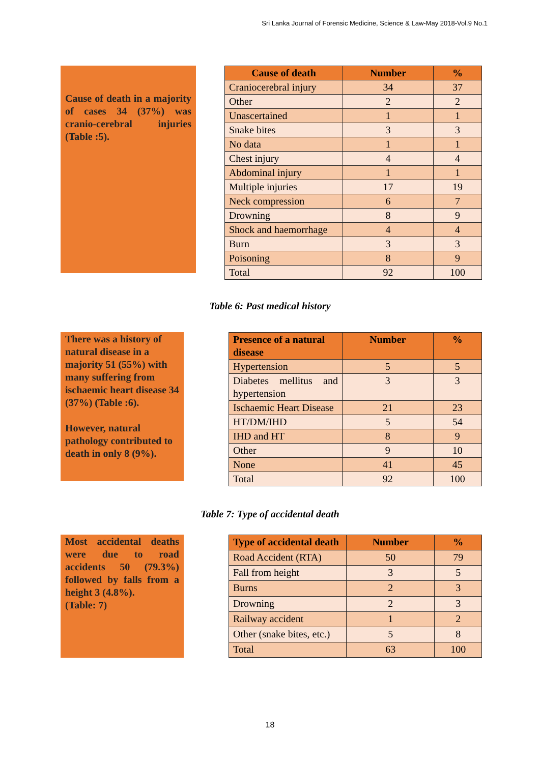Sri Lanka Journal of Forensic Medicine, Science & Law-May 2018-Vol.9 No.1
Cause of death in a majority of cases 34 (37%) was cranio-cerebral injuries (Table :5).
| Cause of death | Number | % |
| --- | --- | --- |
| Craniocerebral injury | 34 | 37 |
| Other | 2 | 2 |
| Unascertained | 1 | 1 |
| Snake bites | 3 | 3 |
| No data | 1 | 1 |
| Chest injury | 4 | 4 |
| Abdominal injury | 1 | 1 |
| Multiple injuries | 17 | 19 |
| Neck compression | 6 | 7 |
| Drowning | 8 | 9 |
| Shock and haemorrhage | 4 | 4 |
| Burn | 3 | 3 |
| Poisoning | 8 | 9 |
| Total | 92 | 100 |
Table 6: Past medical history
There was a history of natural disease in a majority 51 (55%) with many suffering from ischaemic heart disease 34 (37%) (Table :6).
However, natural pathology contributed to death in only 8 (9%).
| Presence of a natural disease | Number | % |
| --- | --- | --- |
| Hypertension | 5 | 5 |
| Diabetes mellitus and hypertension | 3 | 3 |
| Ischaemic Heart Disease | 21 | 23 |
| HT/DM/IHD | 5 | 54 |
| IHD and HT | 8 | 9 |
| Other | 9 | 10 |
| None | 41 | 45 |
| Total | 92 | 100 |
Table 7: Type of accidental death
Most accidental deaths were due to road accidents 50 (79.3%) followed by falls from a height 3 (4.8%).
(Table: 7)
| Type of accidental death | Number | % |
| --- | --- | --- |
| Road Accident (RTA) | 50 | 79 |
| Fall from height | 3 | 5 |
| Burns | 2 | 3 |
| Drowning | 2 | 3 |
| Railway accident | 1 | 2 |
| Other (snake bites, etc.) | 5 | 8 |
| Total | 63 | 100 |
18